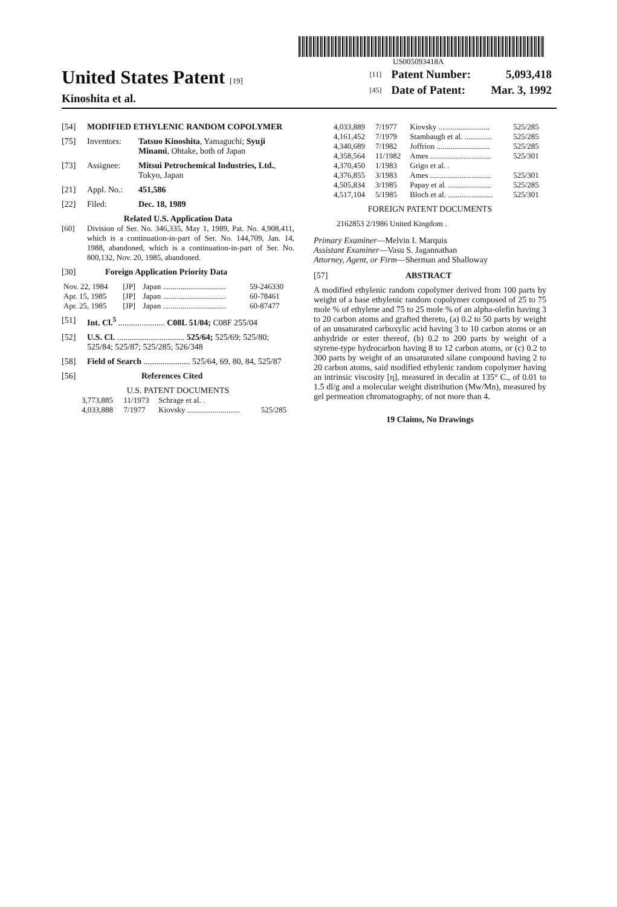US005093418A
United States Patent [19]
Kinoshita et al.
| [11] | Patent Number: | 5,093,418 |
| [45] | Date of Patent: | Mar. 3, 1992 |
[54] MODIFIED ETHYLENIC RANDOM COPOLYMER
[75] Inventors: Tatsuo Kinoshita, Yamaguchi; Syuji Minami, Ohtake, both of Japan
[73] Assignee: Mitsui Petrochemical Industries, Ltd., Tokyo, Japan
[21] Appl. No.: 451,586
[22] Filed: Dec. 18, 1989
Related U.S. Application Data
[60] Division of Ser. No. 346,335, May 1, 1989, Pat. No. 4,908,411, which is a continuation-in-part of Ser. No. 144,709, Jan. 14, 1988, abandoned, which is a continuation-in-part of Ser. No. 800,132, Nov. 20, 1985, abandoned.
[30] Foreign Application Priority Data
| Nov. 22, 1984 | [JP] | Japan ................................ | 59-246330 |
| Apr. 15, 1985 | [JP] | Japan ................................ | 60-78461 |
| Apr. 25, 1985 | [JP] | Japan ................................ | 60-87477 |
[51] Int. Cl.<sup>5</sup> ...................... C08L 51/04; C08F 255/04
[52] U.S. Cl. ................................ 525/64; 525/69; 525/80; 525/84; 525/87; 525/285; 526/348
[58] Field of Search ...................... 525/64, 69, 80, 84, 525/87
[56] References Cited
U.S. PATENT DOCUMENTS
| 3,773,885 | 11/1973 | Schrage et al. . | |
| 4,033,888 | 7/1977 | Kiovsky ........................... | 525/285 |
| 4,033,889 | 7/1977 | Kiovsky .......................... | 525/285 |
| 4,161,452 | 7/1979 | Stambaugh et al. .............. | 525/285 |
| 4,340,689 | 7/1982 | Joffrion ........................... | 525/285 |
| 4,358,564 | 11/1982 | Ames ............................... | 525/301 |
| 4,370,450 | 1/1983 | Grigo et al. . | |
| 4,376,855 | 3/1983 | Ames ............................... | 525/301 |
| 4,505,834 | 3/1985 | Papay et al. ...................... | 525/285 |
| 4,517,104 | 5/1985 | Bloch et al. ....................... | 525/301 |
FOREIGN PATENT DOCUMENTS
2162853 2/1986 United Kingdom .
Primary Examiner—Melvin I. Marquis
Assistant Examiner—Vasu S. Jagannathan
Attorney, Agent, or Firm—Sherman and Shalloway
[57] ABSTRACT
A modified ethylenic random copolymer derived from 100 parts by weight of a base ethylenic random copolymer composed of 25 to 75 mole % of ethylene and 75 to 25 mole % of an alpha-olefin having 3 to 20 carbon atoms and grafted thereto, (a) 0.2 to 50 parts by weight of an unsaturated carboxylic acid having 3 to 10 carbon atoms or an anhydride or ester thereof, (b) 0.2 to 200 parts by weight of a styrene-type hydrocarbon having 8 to 12 carbon atoms, or (c) 0.2 to 300 parts by weight of an unsaturated silane compound having 2 to 20 carbon atoms, said modified ethylenic random copolymer having an intrinsic viscosity [η], measured in decalin at 135° C., of 0.01 to 1.5 dl/g and a molecular weight distribution (Mw/Mn), measured by gel permeation chromatography, of not more than 4.
19 Claims, No Drawings